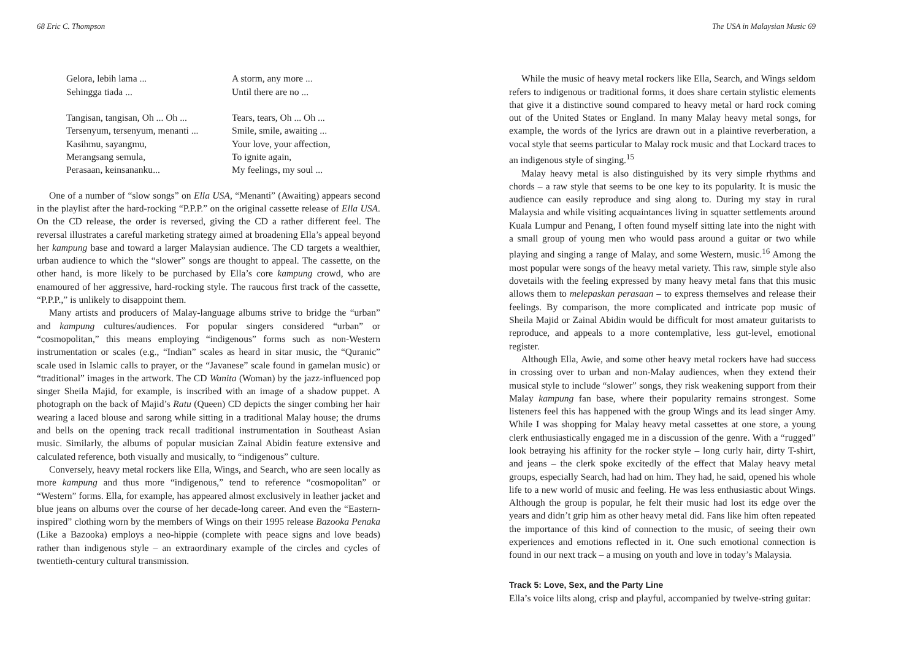68 Eric C. Thompson
Gelora, lebih lama ... Sehingga tiada ... Tangisan, tangisan, Oh ... Oh ... Tersenyum, tersenyum, menanti ... Kasihmu, sayangmu, Merangsang semula, Perasaan, keinsananku...
A storm, any more ... Until there are no ... Tears, tears, Oh ... Oh ... Smile, smile, awaiting ... Your love, your affection, To ignite again, My feelings, my soul ...
One of a number of “slow songs” on Ella USA, “Menanti” (Awaiting) appears second in the playlist after the hard-rocking “P.P.P.” on the original cassette release of Ella USA. On the CD release, the order is reversed, giving the CD a rather different feel. The reversal illustrates a careful marketing strategy aimed at broadening Ella’s appeal beyond her kampung base and toward a larger Malaysian audience. The CD targets a wealthier, urban audience to which the “slower” songs are thought to appeal. The cassette, on the other hand, is more likely to be purchased by Ella’s core kampung crowd, who are enamoured of her aggressive, hard-rocking style. The raucous first track of the cassette, “P.P.P.,” is unlikely to disappoint them.
Many artists and producers of Malay-language albums strive to bridge the “urban” and kampung cultures/audiences. For popular singers considered “urban” or “cosmopolitan,” this means employing “indigenous” forms such as non-Western instrumentation or scales (e.g., “Indian” scales as heard in sitar music, the “Quranic” scale used in Islamic calls to prayer, or the “Javanese” scale found in gamelan music) or “traditional” images in the artwork. The CD Wanita (Woman) by the jazz-influenced pop singer Sheila Majid, for example, is inscribed with an image of a shadow puppet. A photograph on the back of Majid’s Ratu (Queen) CD depicts the singer combing her hair wearing a laced blouse and sarong while sitting in a traditional Malay house; the drums and bells on the opening track recall traditional instrumentation in Southeast Asian music. Similarly, the albums of popular musician Zainal Abidin feature extensive and calculated reference, both visually and musically, to “indigenous” culture.
Conversely, heavy metal rockers like Ella, Wings, and Search, who are seen locally as more kampung and thus more “indigenous,” tend to reference “cosmopolitan” or “Western” forms. Ella, for example, has appeared almost exclusively in leather jacket and blue jeans on albums over the course of her decade-long career. And even the “Eastern-inspired” clothing worn by the members of Wings on their 1995 release Bazooka Penaka (Like a Bazooka) employs a neo-hippie (complete with peace signs and love beads) rather than indigenous style – an extraordinary example of the circles and cycles of twentieth-century cultural transmission.
The USA in Malaysian Music 69
While the music of heavy metal rockers like Ella, Search, and Wings seldom refers to indigenous or traditional forms, it does share certain stylistic elements that give it a distinctive sound compared to heavy metal or hard rock coming out of the United States or England. In many Malay heavy metal songs, for example, the words of the lyrics are drawn out in a plaintive reverberation, a vocal style that seems particular to Malay rock music and that Lockard traces to an indigenous style of singing.<sup>15</sup>
Malay heavy metal is also distinguished by its very simple rhythms and chords – a raw style that seems to be one key to its popularity. It is music the audience can easily reproduce and sing along to. During my stay in rural Malaysia and while visiting acquaintances living in squatter settlements around Kuala Lumpur and Penang, I often found myself sitting late into the night with a small group of young men who would pass around a guitar or two while playing and singing a range of Malay, and some Western, music.<sup>16</sup> Among the most popular were songs of the heavy metal variety. This raw, simple style also dovetails with the feeling expressed by many heavy metal fans that this music allows them to melepaskan perasaan – to express themselves and release their feelings. By comparison, the more complicated and intricate pop music of Sheila Majid or Zainal Abidin would be difficult for most amateur guitarists to reproduce, and appeals to a more contemplative, less gut-level, emotional register.
Although Ella, Awie, and some other heavy metal rockers have had success in crossing over to urban and non-Malay audiences, when they extend their musical style to include “slower” songs, they risk weakening support from their Malay kampung fan base, where their popularity remains strongest. Some listeners feel this has happened with the group Wings and its lead singer Amy. While I was shopping for Malay heavy metal cassettes at one store, a young clerk enthusiastically engaged me in a discussion of the genre. With a “rugged” look betraying his affinity for the rocker style – long curly hair, dirty T-shirt, and jeans – the clerk spoke excitedly of the effect that Malay heavy metal groups, especially Search, had had on him. They had, he said, opened his whole life to a new world of music and feeling. He was less enthusiastic about Wings. Although the group is popular, he felt their music had lost its edge over the years and didn’t grip him as other heavy metal did. Fans like him often repeated the importance of this kind of connection to the music, of seeing their own experiences and emotions reflected in it. One such emotional connection is found in our next track – a musing on youth and love in today’s Malaysia.
Track 5: Love, Sex, and the Party Line
Ella’s voice lilts along, crisp and playful, accompanied by twelve-string guitar: